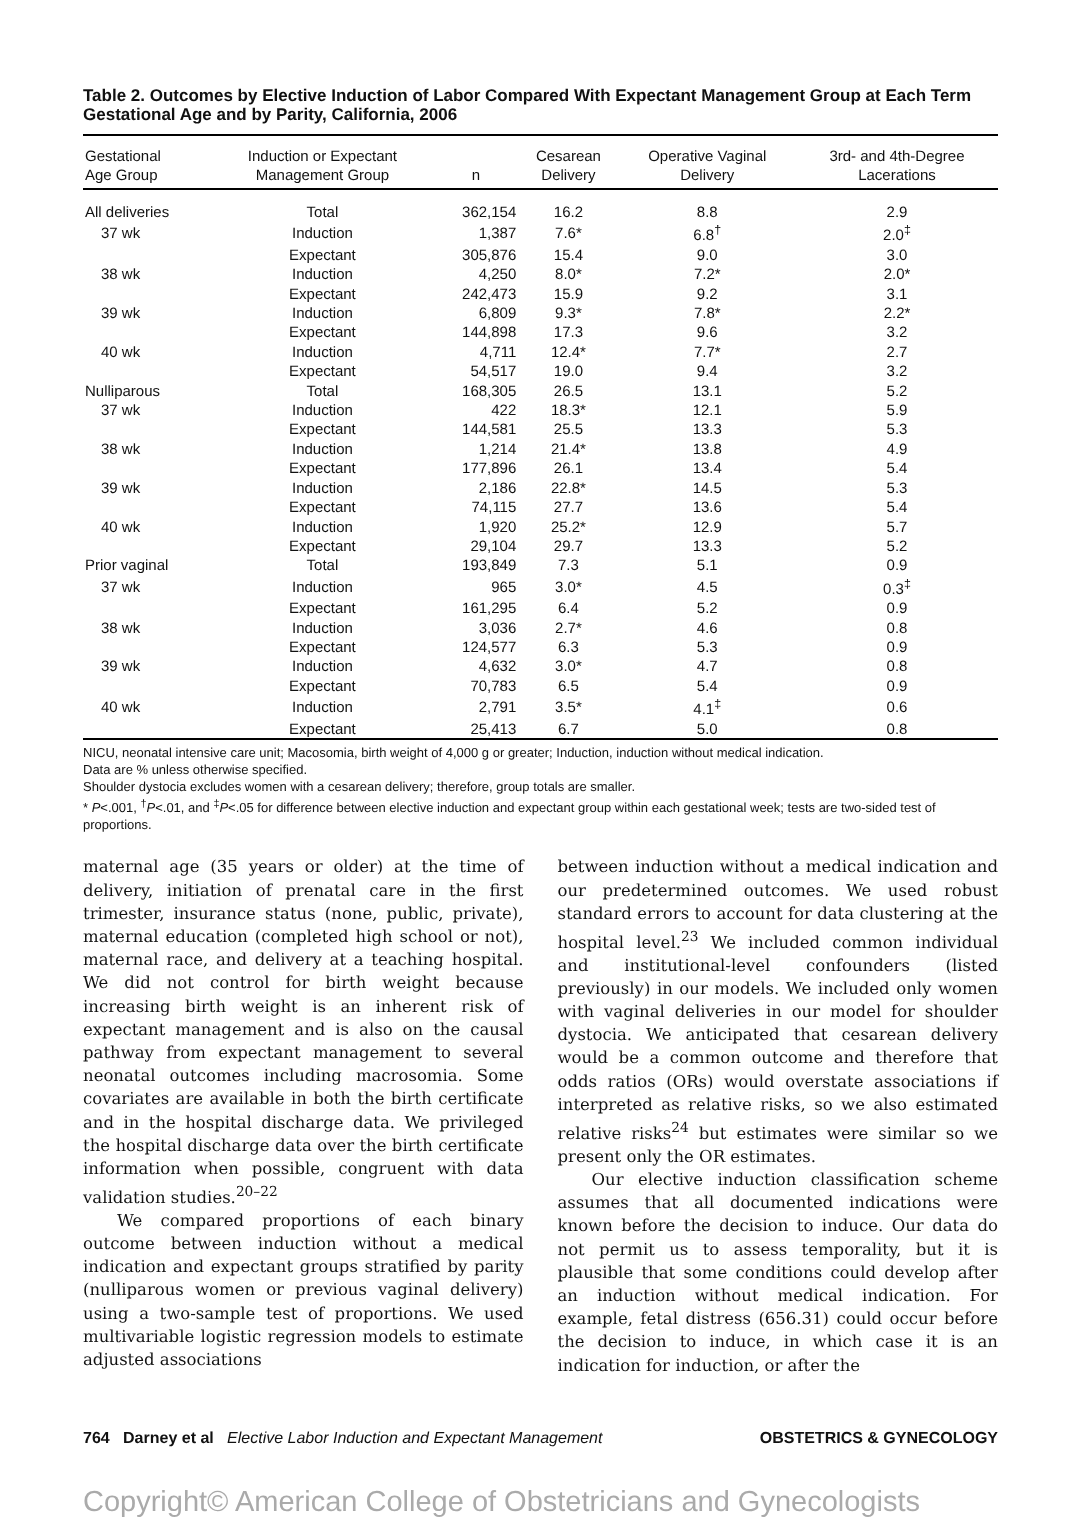Table 2. Outcomes by Elective Induction of Labor Compared With Expectant Management Group at Each Term Gestational Age and by Parity, California, 2006
| Gestational Age Group | Induction or Expectant Management Group | n | Cesarean Delivery | Operative Vaginal Delivery | 3rd- and 4th-Degree Lacerations |
| --- | --- | --- | --- | --- | --- |
| All deliveries | Total | 362,154 | 16.2 | 8.8 | 2.9 |
| 37 wk | Induction | 1,387 | 7.6* | 6.8<sup>†</sup> | 2.0<sup>‡</sup> |
| | Expectant | 305,876 | 15.4 | 9.0 | 3.0 |
| 38 wk | Induction | 4,250 | 8.0* | 7.2* | 2.0* |
| | Expectant | 242,473 | 15.9 | 9.2 | 3.1 |
| 39 wk | Induction | 6,809 | 9.3* | 7.8* | 2.2* |
| | Expectant | 144,898 | 17.3 | 9.6 | 3.2 |
| 40 wk | Induction | 4,711 | 12.4* | 7.7* | 2.7 |
| | Expectant | 54,517 | 19.0 | 9.4 | 3.2 |
| Nulliparous | Total | 168,305 | 26.5 | 13.1 | 5.2 |
| 37 wk | Induction | 422 | 18.3* | 12.1 | 5.9 |
| | Expectant | 144,581 | 25.5 | 13.3 | 5.3 |
| 38 wk | Induction | 1,214 | 21.4* | 13.8 | 4.9 |
| | Expectant | 177,896 | 26.1 | 13.4 | 5.4 |
| 39 wk | Induction | 2,186 | 22.8* | 14.5 | 5.3 |
| | Expectant | 74,115 | 27.7 | 13.6 | 5.4 |
| 40 wk | Induction | 1,920 | 25.2* | 12.9 | 5.7 |
| | Expectant | 29,104 | 29.7 | 13.3 | 5.2 |
| Prior vaginal | Total | 193,849 | 7.3 | 5.1 | 0.9 |
| 37 wk | Induction | 965 | 3.0* | 4.5 | 0.3<sup>‡</sup> |
| | Expectant | 161,295 | 6.4 | 5.2 | 0.9 |
| 38 wk | Induction | 3,036 | 2.7* | 4.6 | 0.8 |
| | Expectant | 124,577 | 6.3 | 5.3 | 0.9 |
| 39 wk | Induction | 4,632 | 3.0* | 4.7 | 0.8 |
| | Expectant | 70,783 | 6.5 | 5.4 | 0.9 |
| 40 wk | Induction | 2,791 | 3.5* | 4.1<sup>‡</sup> | 0.6 |
| | Expectant | 25,413 | 6.7 | 5.0 | 0.8 |
NICU, neonatal intensive care unit; Macosomia, birth weight of 4,000 g or greater; Induction, induction without medical indication.
Data are % unless otherwise specified.
Shoulder dystocia excludes women with a cesarean delivery; therefore, group totals are smaller.
* P<.001, <sup>†</sup>P<.01, and <sup>‡</sup>P<.05 for difference between elective induction and expectant group within each gestational week; tests are two-sided test of proportions.
maternal age (35 years or older) at the time of delivery, initiation of prenatal care in the first trimester, insurance status (none, public, private), maternal education (completed high school or not), maternal race, and delivery at a teaching hospital. We did not control for birth weight because increasing birth weight is an inherent risk of expectant management and is also on the causal pathway from expectant management to several neonatal outcomes including macrosomia. Some covariates are available in both the birth certificate and in the hospital discharge data. We privileged the hospital discharge data over the birth certificate information when possible, congruent with data validation studies.<sup>20–22</sup>
We compared proportions of each binary outcome between induction without a medical indication and expectant groups stratified by parity (nulliparous women or previous vaginal delivery) using a two-sample test of proportions. We used multivariable logistic regression models to estimate adjusted associations
between induction without a medical indication and our predetermined outcomes. We used robust standard errors to account for data clustering at the hospital level.<sup>23</sup> We included common individual and institutional-level confounders (listed previously) in our models. We included only women with vaginal deliveries in our model for shoulder dystocia. We anticipated that cesarean delivery would be a common outcome and therefore that odds ratios (ORs) would overstate associations if interpreted as relative risks, so we also estimated relative risks<sup>24</sup> but estimates were similar so we present only the OR estimates.
Our elective induction classification scheme assumes that all documented indications were known before the decision to induce. Our data do not permit us to assess temporality, but it is plausible that some conditions could develop after an induction without medical indication. For example, fetal distress (656.31) could occur before the decision to induce, in which case it is an indication for induction, or after the
764 Darney et al Elective Labor Induction and Expectant Management OBSTETRICS & GYNECOLOGY
Copyright© American College of Obstetricians and Gynecologists